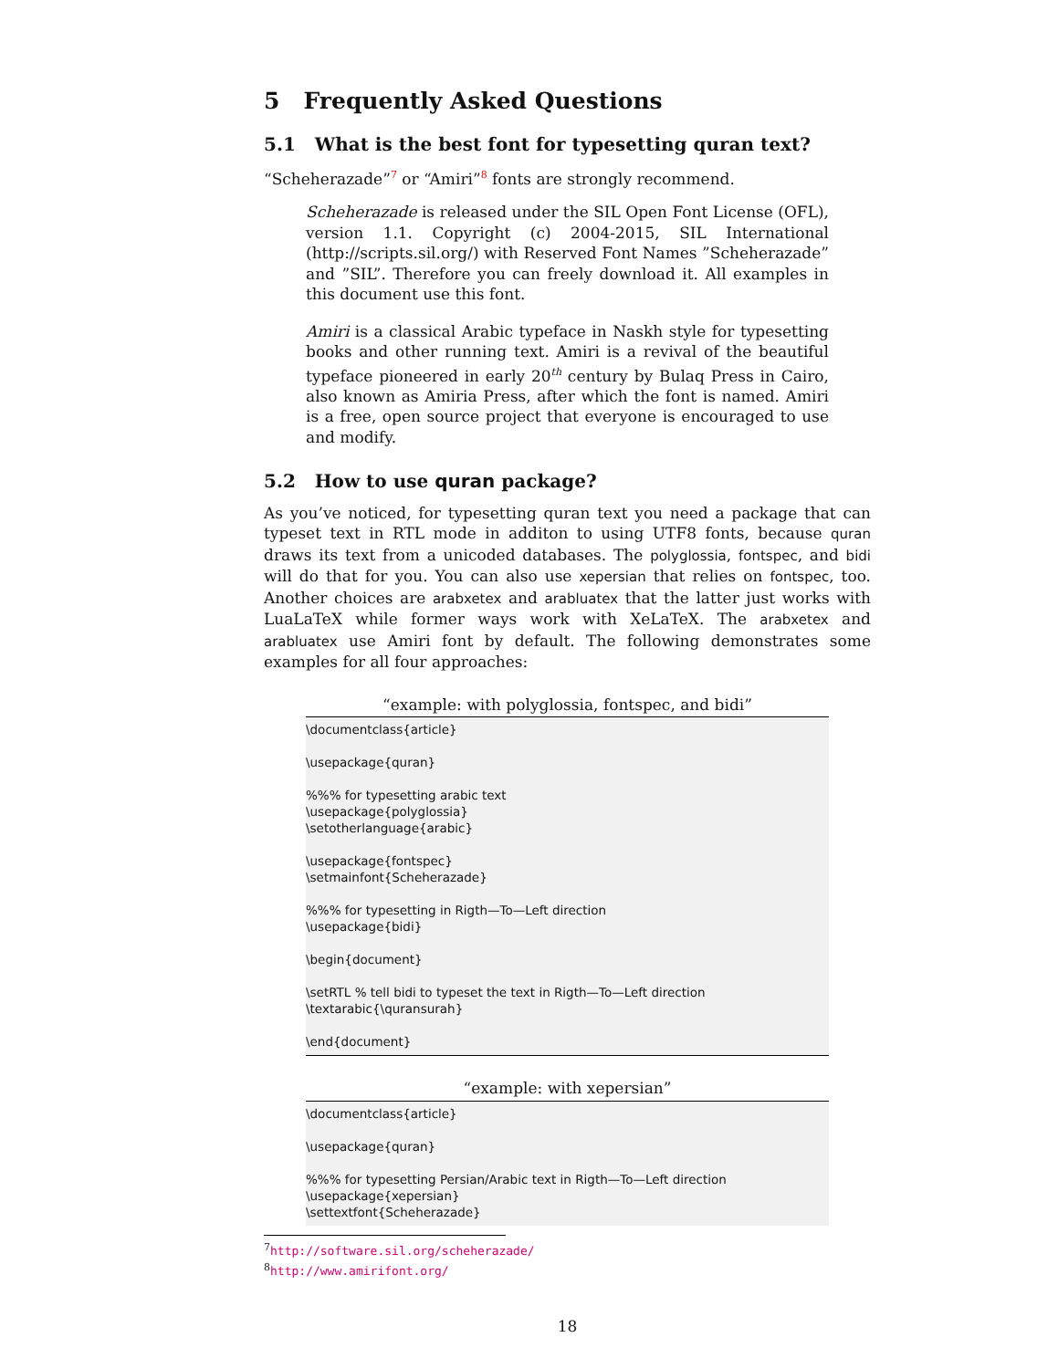5 Frequently Asked Questions
5.1 What is the best font for typesetting quran text?
“Scheherazade”<sup>7</sup> or “Amiri”<sup>8</sup> fonts are strongly recommend.
Scheherazade is released under the SIL Open Font License (OFL), version 1.1. Copyright (c) 2004-2015, SIL International (http://scripts.sil.org/) with Reserved Font Names ”Scheherazade” and ”SIL”. Therefore you can freely download it. All examples in this document use this font.
Amiri is a classical Arabic typeface in Naskh style for typesetting books and other running text. Amiri is a revival of the beautiful typeface pioneered in early 20<sup>th</sup> century by Bulaq Press in Cairo, also known as Amiria Press, after which the font is named. Amiri is a free, open source project that everyone is encouraged to use and modify.
5.2 How to use quran package?
As you’ve noticed, for typesetting quran text you need a package that can typeset text in RTL mode in additon to using UTF8 fonts, because quran draws its text from a unicoded databases. The polyglossia, fontspec, and bidi will do that for you. You can also use xepersian that relies on fontspec, too. Another choices are arabxetex and arabluatex that the latter just works with LuaLaTeX while former ways work with XeLaTeX. The arabxetex and arabluatex use Amiri font by default. The following demonstrates some examples for all four approaches:
“example: with polyglossia, fontspec, and bidi”
\documentclass{article} \usepackage{quran} %%% for typesetting arabic text \usepackage{polyglossia} \setotherlanguage{arabic} \usepackage{fontspec} \setmainfont{Scheherazade} %%% for typesetting in Rigth—To—Left direction \usepackage{bidi} \begin{document} \setRTL % tell bidi to typeset the text in Rigth—To—Left direction \textarabic{\quransurah} \end{document}
“example: with xepersian”
\documentclass{article} \usepackage{quran} %%% for typesetting Persian/Arabic text in Rigth—To—Left direction \usepackage{xepersian} \settextfont{Scheherazade}
<sup>7</sup> http://software.sil.org/scheherazade/
<sup>8</sup> http://www.amirifont.org/
18